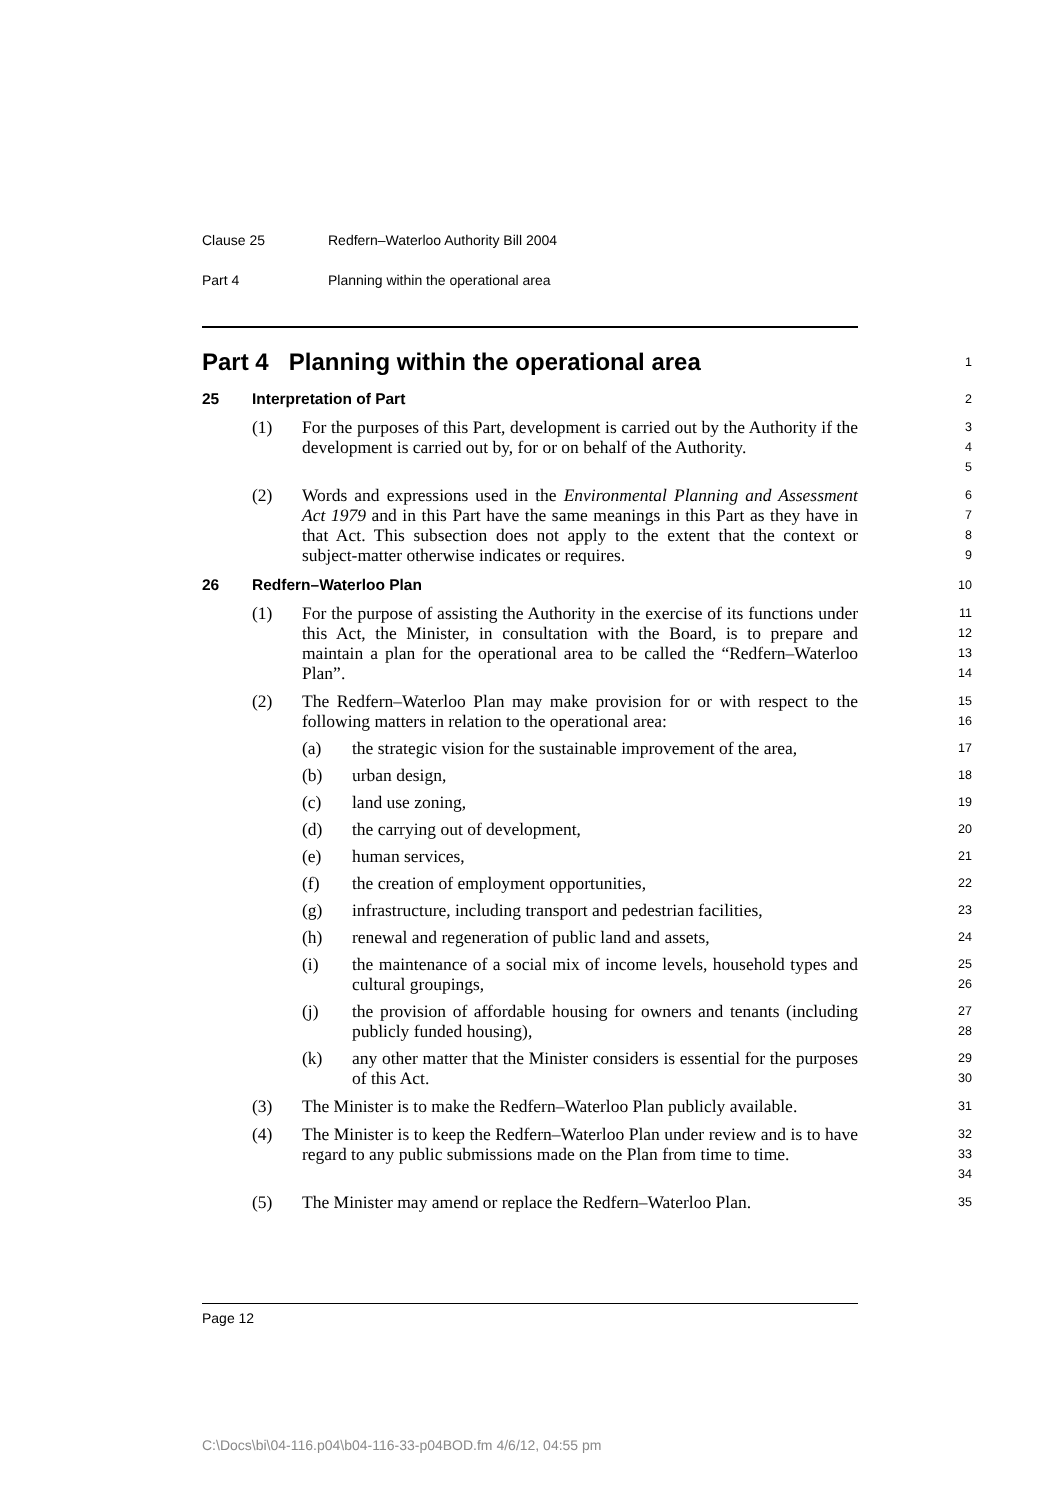Clause 25 Redfern–Waterloo Authority Bill 2004
Part 4 Planning within the operational area
Part 4 Planning within the operational area
1
25 Interpretation of Part
2
(1) For the purposes of this Part, development is carried out by the Authority if the development is carried out by, for or on behalf of the Authority.
3
4
5
(2) Words and expressions used in the Environmental Planning and Assessment Act 1979 and in this Part have the same meanings in this Part as they have in that Act. This subsection does not apply to the extent that the context or subject-matter otherwise indicates or requires.
6
7
8
9
26 Redfern–Waterloo Plan
10
(1) For the purpose of assisting the Authority in the exercise of its functions under this Act, the Minister, in consultation with the Board, is to prepare and maintain a plan for the operational area to be called the “Redfern–Waterloo Plan”.
11
12
13
14
(2) The Redfern–Waterloo Plan may make provision for or with respect to the following matters in relation to the operational area:
15
16
(a) the strategic vision for the sustainable improvement of the area,
17
(b) urban design,
18
(c) land use zoning,
19
(d) the carrying out of development,
20
(e) human services,
21
(f) the creation of employment opportunities,
22
(g) infrastructure, including transport and pedestrian facilities,
23
(h) renewal and regeneration of public land and assets,
24
(i) the maintenance of a social mix of income levels, household types and cultural groupings,
25
26
(j) the provision of affordable housing for owners and tenants (including publicly funded housing),
27
28
(k) any other matter that the Minister considers is essential for the purposes of this Act.
29
30
(3) The Minister is to make the Redfern–Waterloo Plan publicly available.
31
(4) The Minister is to keep the Redfern–Waterloo Plan under review and is to have regard to any public submissions made on the Plan from time to time.
32
33
34
(5) The Minister may amend or replace the Redfern–Waterloo Plan.
35
Page 12
C:\Docs\bi\04-116.p04\b04-116-33-p04BOD.fm 4/6/12, 04:55 pm